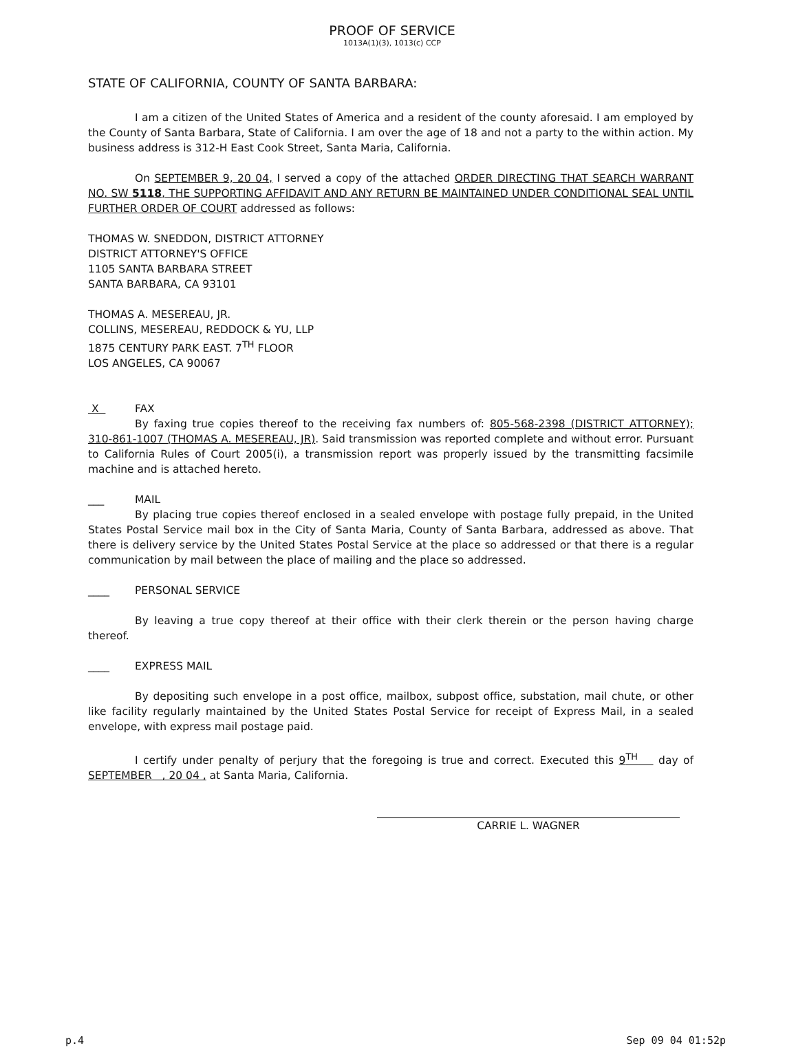PROOF OF SERVICE
1013A(1)(3), 1013(c) CCP
STATE OF CALIFORNIA, COUNTY OF SANTA BARBARA:
I am a citizen of the United States of America and a resident of the county aforesaid. I am employed by the County of Santa Barbara, State of California. I am over the age of 18 and not a party to the within action. My business address is 312-H East Cook Street, Santa Maria, California.
On SEPTEMBER 9, 20 04, I served a copy of the attached ORDER DIRECTING THAT SEARCH WARRANT NO. SW 5118, THE SUPPORTING AFFIDAVIT AND ANY RETURN BE MAINTAINED UNDER CONDITIONAL SEAL UNTIL FURTHER ORDER OF COURT addressed as follows:
THOMAS W. SNEDDON, DISTRICT ATTORNEY
DISTRICT ATTORNEY'S OFFICE
1105 SANTA BARBARA STREET
SANTA BARBARA, CA 93101
THOMAS A. MESEREAU, JR.
COLLINS, MESEREAU, REDDOCK & YU, LLP
1875 CENTURY PARK EAST. 7<sup>TH</sup> FLOOR
LOS ANGELES, CA 90067
X FAX
By faxing true copies thereof to the receiving fax numbers of: 805-568-2398 (DISTRICT ATTORNEY); 310-861-1007 (THOMAS A. MESEREAU, JR). Said transmission was reported complete and without error. Pursuant to California Rules of Court 2005(i), a transmission report was properly issued by the transmitting facsimile machine and is attached hereto.
___ MAIL
By placing true copies thereof enclosed in a sealed envelope with postage fully prepaid, in the United States Postal Service mail box in the City of Santa Maria, County of Santa Barbara, addressed as above. That there is delivery service by the United States Postal Service at the place so addressed or that there is a regular communication by mail between the place of mailing and the place so addressed.
____ PERSONAL SERVICE
By leaving a true copy thereof at their office with their clerk therein or the person having charge thereof.
____ EXPRESS MAIL
By depositing such envelope in a post office, mailbox, subpost office, substation, mail chute, or other like facility regularly maintained by the United States Postal Service for receipt of Express Mail, in a sealed envelope, with express mail postage paid.
I certify under penalty of perjury that the foregoing is true and correct. Executed this 9<sup>TH</sup> day of SEPTEMBER , 20 04 , at Santa Maria, California.
CARRIE L. WAGNER
p.4 Sep 09 04 01:52p